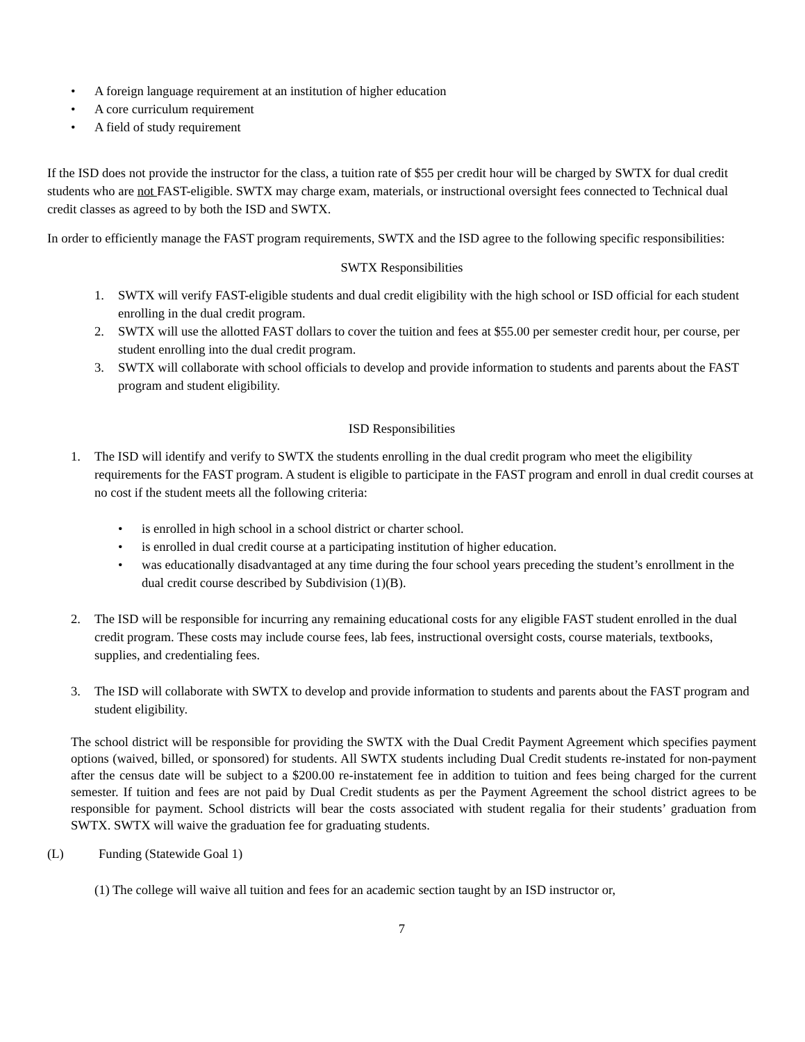• A foreign language requirement at an institution of higher education
• A core curriculum requirement
• A field of study requirement
If the ISD does not provide the instructor for the class, a tuition rate of $55 per credit hour will be charged by SWTX for dual credit students who are not FAST-eligible. SWTX may charge exam, materials, or instructional oversight fees connected to Technical dual credit classes as agreed to by both the ISD and SWTX.
In order to efficiently manage the FAST program requirements, SWTX and the ISD agree to the following specific responsibilities:
SWTX Responsibilities
1. SWTX will verify FAST-eligible students and dual credit eligibility with the high school or ISD official for each student enrolling in the dual credit program.
2. SWTX will use the allotted FAST dollars to cover the tuition and fees at $55.00 per semester credit hour, per course, per student enrolling into the dual credit program.
3. SWTX will collaborate with school officials to develop and provide information to students and parents about the FAST program and student eligibility.
ISD Responsibilities
1. The ISD will identify and verify to SWTX the students enrolling in the dual credit program who meet the eligibility requirements for the FAST program. A student is eligible to participate in the FAST program and enroll in dual credit courses at no cost if the student meets all the following criteria:
• is enrolled in high school in a school district or charter school.
• is enrolled in dual credit course at a participating institution of higher education.
• was educationally disadvantaged at any time during the four school years preceding the student’s enrollment in the dual credit course described by Subdivision (1)(B).
2. The ISD will be responsible for incurring any remaining educational costs for any eligible FAST student enrolled in the dual credit program. These costs may include course fees, lab fees, instructional oversight costs, course materials, textbooks, supplies, and credentialing fees.
3. The ISD will collaborate with SWTX to develop and provide information to students and parents about the FAST program and student eligibility.
The school district will be responsible for providing the SWTX with the Dual Credit Payment Agreement which specifies payment options (waived, billed, or sponsored) for students. All SWTX students including Dual Credit students re-instated for non-payment after the census date will be subject to a $200.00 re-instatement fee in addition to tuition and fees being charged for the current semester. If tuition and fees are not paid by Dual Credit students as per the Payment Agreement the school district agrees to be responsible for payment. School districts will bear the costs associated with student regalia for their students’ graduation from SWTX. SWTX will waive the graduation fee for graduating students.
(L) Funding (Statewide Goal 1)
(1) The college will waive all tuition and fees for an academic section taught by an ISD instructor or,
7